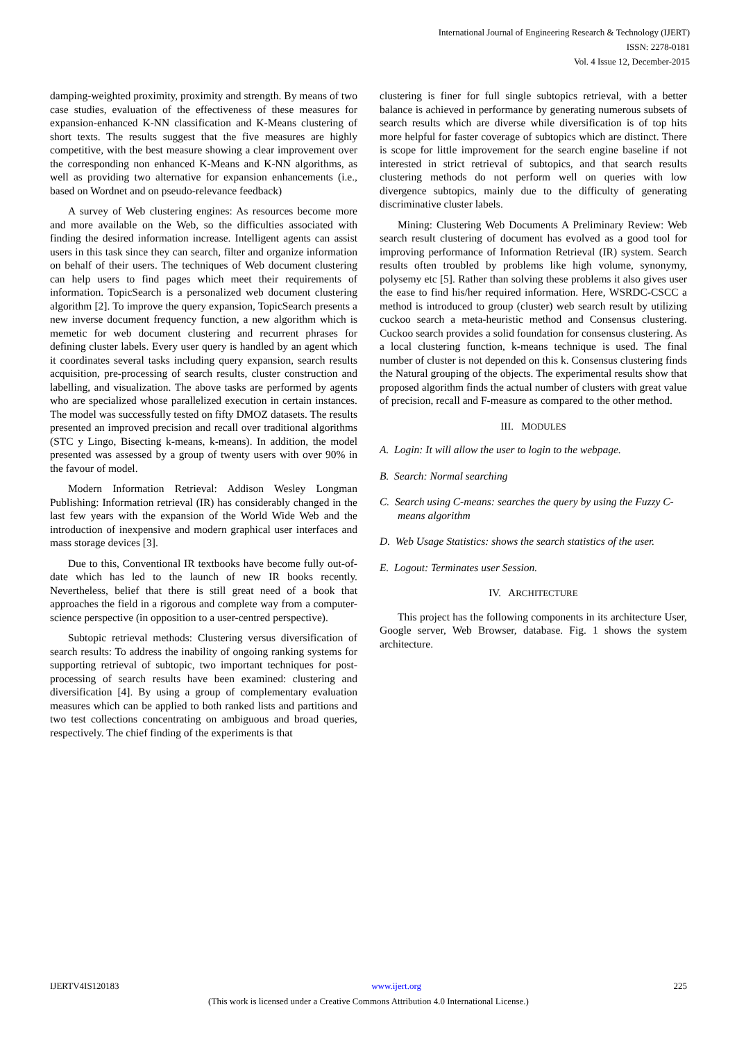International Journal of Engineering Research & Technology (IJERT)
ISSN: 2278-0181
Vol. 4 Issue 12, December-2015
damping-weighted proximity, proximity and strength. By means of two case studies, evaluation of the effectiveness of these measures for expansion-enhanced K-NN classification and K-Means clustering of short texts. The results suggest that the five measures are highly competitive, with the best measure showing a clear improvement over the corresponding non enhanced K-Means and K-NN algorithms, as well as providing two alternative for expansion enhancements (i.e., based on Wordnet and on pseudo-relevance feedback)
A survey of Web clustering engines: As resources become more and more available on the Web, so the difficulties associated with finding the desired information increase. Intelligent agents can assist users in this task since they can search, filter and organize information on behalf of their users. The techniques of Web document clustering can help users to find pages which meet their requirements of information. TopicSearch is a personalized web document clustering algorithm [2]. To improve the query expansion, TopicSearch presents a new inverse document frequency function, a new algorithm which is memetic for web document clustering and recurrent phrases for defining cluster labels. Every user query is handled by an agent which it coordinates several tasks including query expansion, search results acquisition, pre-processing of search results, cluster construction and labelling, and visualization. The above tasks are performed by agents who are specialized whose parallelized execution in certain instances. The model was successfully tested on fifty DMOZ datasets. The results presented an improved precision and recall over traditional algorithms (STC y Lingo, Bisecting k-means, k-means). In addition, the model presented was assessed by a group of twenty users with over 90% in the favour of model.
Modern Information Retrieval: Addison Wesley Longman Publishing: Information retrieval (IR) has considerably changed in the last few years with the expansion of the World Wide Web and the introduction of inexpensive and modern graphical user interfaces and mass storage devices [3].
Due to this, Conventional IR textbooks have become fully out-of-date which has led to the launch of new IR books recently. Nevertheless, belief that there is still great need of a book that approaches the field in a rigorous and complete way from a computer-science perspective (in opposition to a user-centred perspective).
Subtopic retrieval methods: Clustering versus diversification of search results: To address the inability of ongoing ranking systems for supporting retrieval of subtopic, two important techniques for post-processing of search results have been examined: clustering and diversification [4]. By using a group of complementary evaluation measures which can be applied to both ranked lists and partitions and two test collections concentrating on ambiguous and broad queries, respectively. The chief finding of the experiments is that
clustering is finer for full single subtopics retrieval, with a better balance is achieved in performance by generating numerous subsets of search results which are diverse while diversification is of top hits more helpful for faster coverage of subtopics which are distinct. There is scope for little improvement for the search engine baseline if not interested in strict retrieval of subtopics, and that search results clustering methods do not perform well on queries with low divergence subtopics, mainly due to the difficulty of generating discriminative cluster labels.
Mining: Clustering Web Documents A Preliminary Review: Web search result clustering of document has evolved as a good tool for improving performance of Information Retrieval (IR) system. Search results often troubled by problems like high volume, synonymy, polysemy etc [5]. Rather than solving these problems it also gives user the ease to find his/her required information. Here, WSRDC-CSCC a method is introduced to group (cluster) web search result by utilizing cuckoo search a meta-heuristic method and Consensus clustering. Cuckoo search provides a solid foundation for consensus clustering. As a local clustering function, k-means technique is used. The final number of cluster is not depended on this k. Consensus clustering finds the Natural grouping of the objects. The experimental results show that proposed algorithm finds the actual number of clusters with great value of precision, recall and F-measure as compared to the other method.
III. MODULES
A. Login: It will allow the user to login to the webpage.
B. Search: Normal searching
C. Search using C-means: searches the query by using the Fuzzy C-means algorithm
D. Web Usage Statistics: shows the search statistics of the user.
E. Logout: Terminates user Session.
IV. ARCHITECTURE
This project has the following components in its architecture User, Google server, Web Browser, database. Fig. 1 shows the system architecture.
IJERTV4IS120183 www.ijert.org 225
(This work is licensed under a Creative Commons Attribution 4.0 International License.)